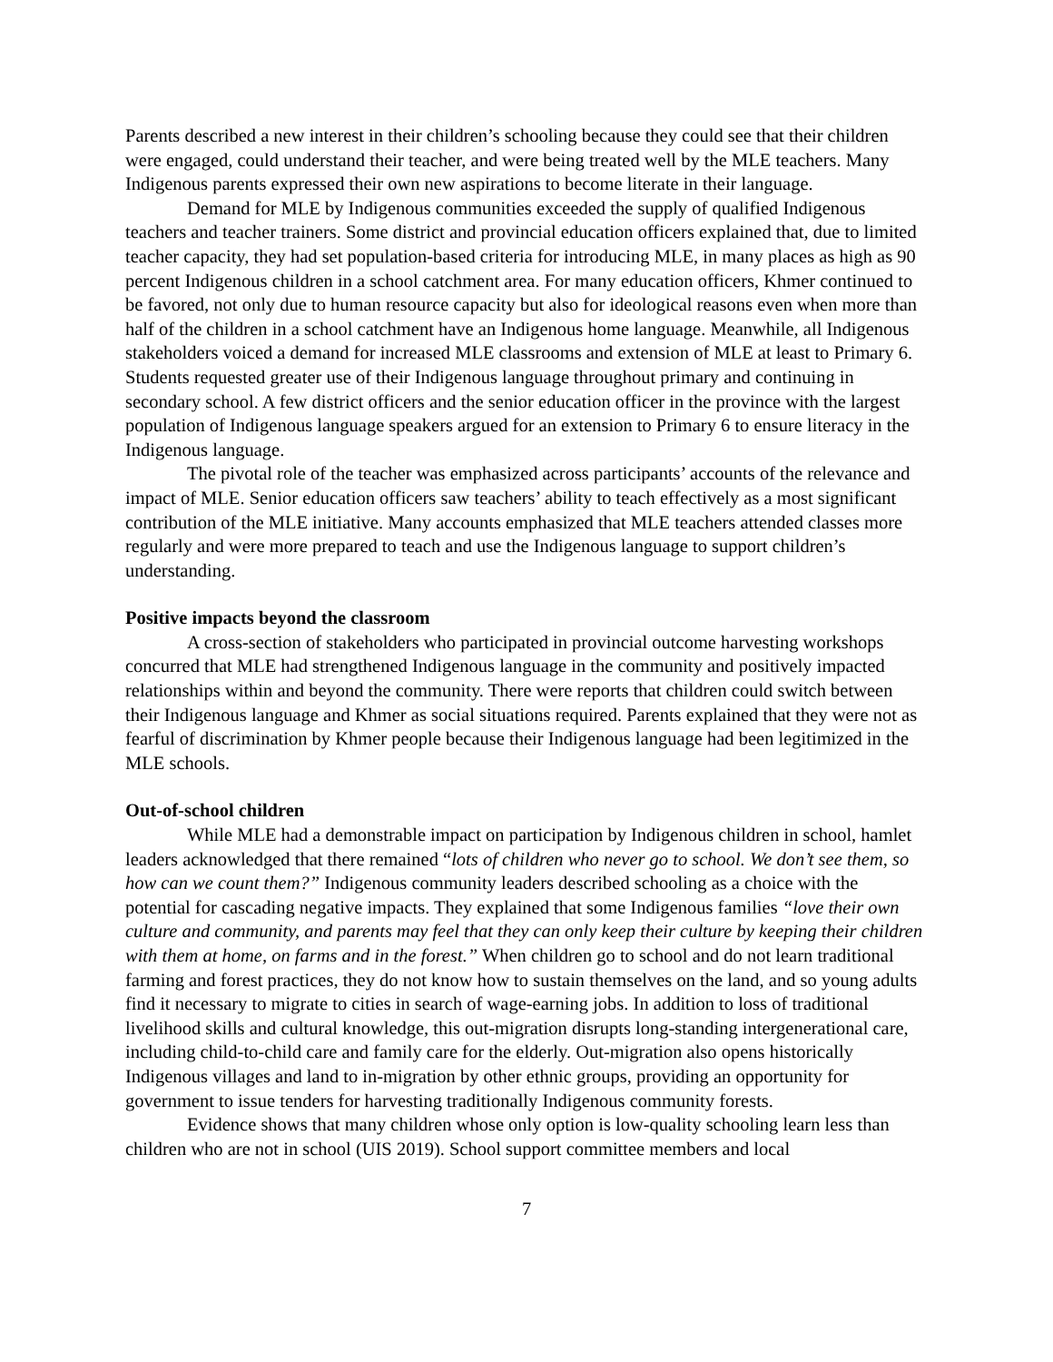Parents described a new interest in their children’s schooling because they could see that their children were engaged, could understand their teacher, and were being treated well by the MLE teachers. Many Indigenous parents expressed their own new aspirations to become literate in their language.
Demand for MLE by Indigenous communities exceeded the supply of qualified Indigenous teachers and teacher trainers. Some district and provincial education officers explained that, due to limited teacher capacity, they had set population-based criteria for introducing MLE, in many places as high as 90 percent Indigenous children in a school catchment area. For many education officers, Khmer continued to be favored, not only due to human resource capacity but also for ideological reasons even when more than half of the children in a school catchment have an Indigenous home language. Meanwhile, all Indigenous stakeholders voiced a demand for increased MLE classrooms and extension of MLE at least to Primary 6. Students requested greater use of their Indigenous language throughout primary and continuing in secondary school. A few district officers and the senior education officer in the province with the largest population of Indigenous language speakers argued for an extension to Primary 6 to ensure literacy in the Indigenous language.
The pivotal role of the teacher was emphasized across participants’ accounts of the relevance and impact of MLE. Senior education officers saw teachers’ ability to teach effectively as a most significant contribution of the MLE initiative. Many accounts emphasized that MLE teachers attended classes more regularly and were more prepared to teach and use the Indigenous language to support children’s understanding.
Positive impacts beyond the classroom
A cross-section of stakeholders who participated in provincial outcome harvesting workshops concurred that MLE had strengthened Indigenous language in the community and positively impacted relationships within and beyond the community. There were reports that children could switch between their Indigenous language and Khmer as social situations required. Parents explained that they were not as fearful of discrimination by Khmer people because their Indigenous language had been legitimized in the MLE schools.
Out-of-school children
While MLE had a demonstrable impact on participation by Indigenous children in school, hamlet leaders acknowledged that there remained “lots of children who never go to school. We don’t see them, so how can we count them?” Indigenous community leaders described schooling as a choice with the potential for cascading negative impacts. They explained that some Indigenous families “love their own culture and community, and parents may feel that they can only keep their culture by keeping their children with them at home, on farms and in the forest.” When children go to school and do not learn traditional farming and forest practices, they do not know how to sustain themselves on the land, and so young adults find it necessary to migrate to cities in search of wage-earning jobs. In addition to loss of traditional livelihood skills and cultural knowledge, this out-migration disrupts long-standing intergenerational care, including child-to-child care and family care for the elderly. Out-migration also opens historically Indigenous villages and land to in-migration by other ethnic groups, providing an opportunity for government to issue tenders for harvesting traditionally Indigenous community forests.
Evidence shows that many children whose only option is low-quality schooling learn less than children who are not in school (UIS 2019). School support committee members and local
7